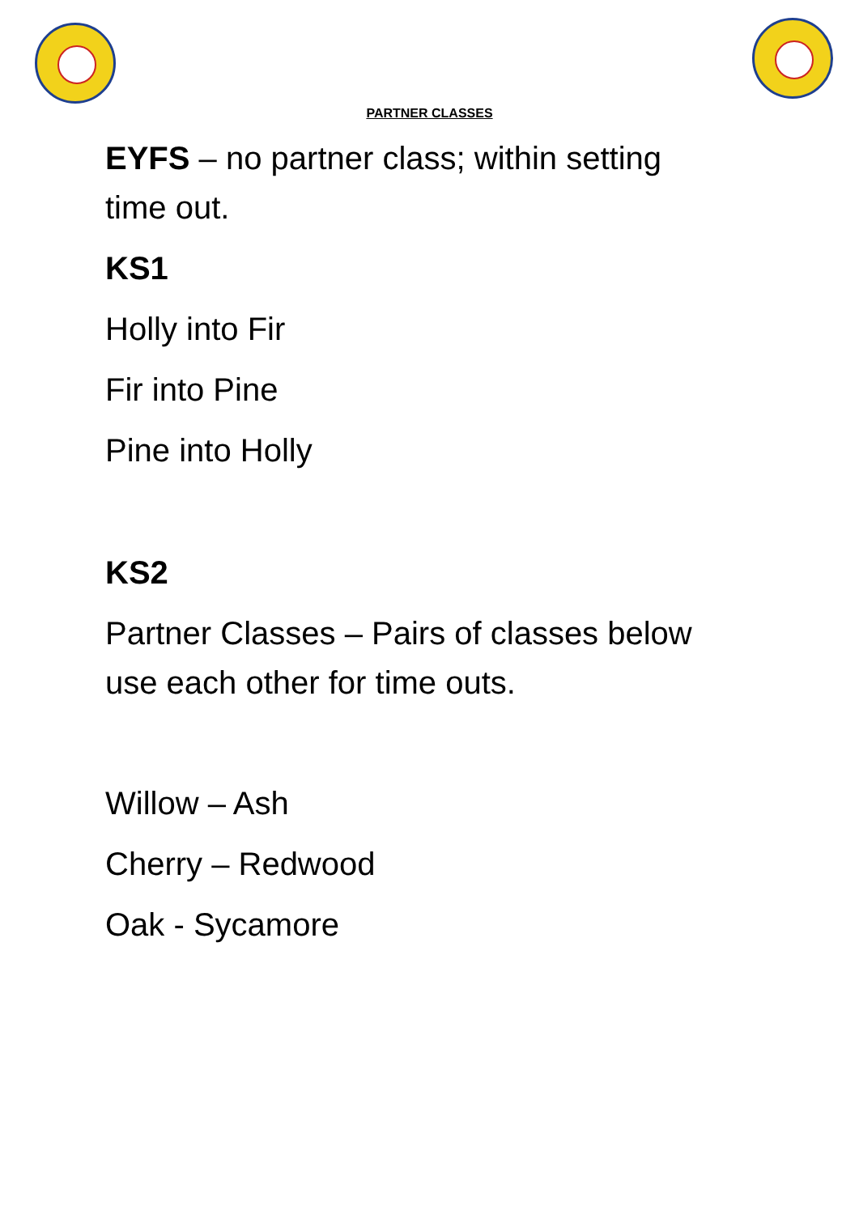PARTNER CLASSES
EYFS – no partner class; within setting time out.
KS1
Holly into Fir
Fir into Pine
Pine into Holly
KS2
Partner Classes – Pairs of classes below use each other for time outs.
Willow – Ash
Cherry – Redwood
Oak - Sycamore